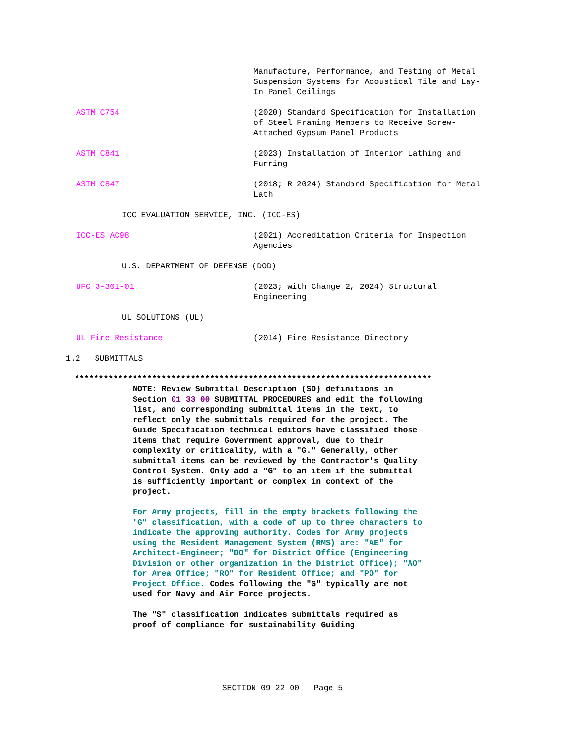Manufacture, Performance, and Testing of Metal Suspension Systems for Acoustical Tile and Lay-In Panel Ceilings
ASTM C754 (2020) Standard Specification for Installation of Steel Framing Members to Receive Screw-Attached Gypsum Panel Products
ASTM C841 (2023) Installation of Interior Lathing and Furring
ASTM C847 (2018; R 2024) Standard Specification for Metal Lath
ICC EVALUATION SERVICE, INC. (ICC-ES)
ICC-ES AC98 (2021) Accreditation Criteria for Inspection Agencies
U.S. DEPARTMENT OF DEFENSE (DOD)
UFC 3-301-01 (2023; with Change 2, 2024) Structural Engineering
UL SOLUTIONS (UL)
UL Fire Resistance (2014) Fire Resistance Directory
1.2 SUBMITTALS
**************************************************************************
NOTE: Review Submittal Description (SD) definitions in Section 01 33 00 SUBMITTAL PROCEDURES and edit the following list, and corresponding submittal items in the text, to reflect only the submittals required for the project. The Guide Specification technical editors have classified those items that require Government approval, due to their complexity or criticality, with a "G." Generally, other submittal items can be reviewed by the Contractor's Quality Control System. Only add a "G" to an item if the submittal is sufficiently important or complex in context of the project.
For Army projects, fill in the empty brackets following the "G" classification, with a code of up to three characters to indicate the approving authority. Codes for Army projects using the Resident Management System (RMS) are: "AE" for Architect-Engineer; "DO" for District Office (Engineering Division or other organization in the District Office); "AO" for Area Office; "RO" for Resident Office; and "PO" for Project Office. Codes following the "G" typically are not used for Navy and Air Force projects.
The "S" classification indicates submittals required as proof of compliance for sustainability Guiding
SECTION 09 22 00 Page 5